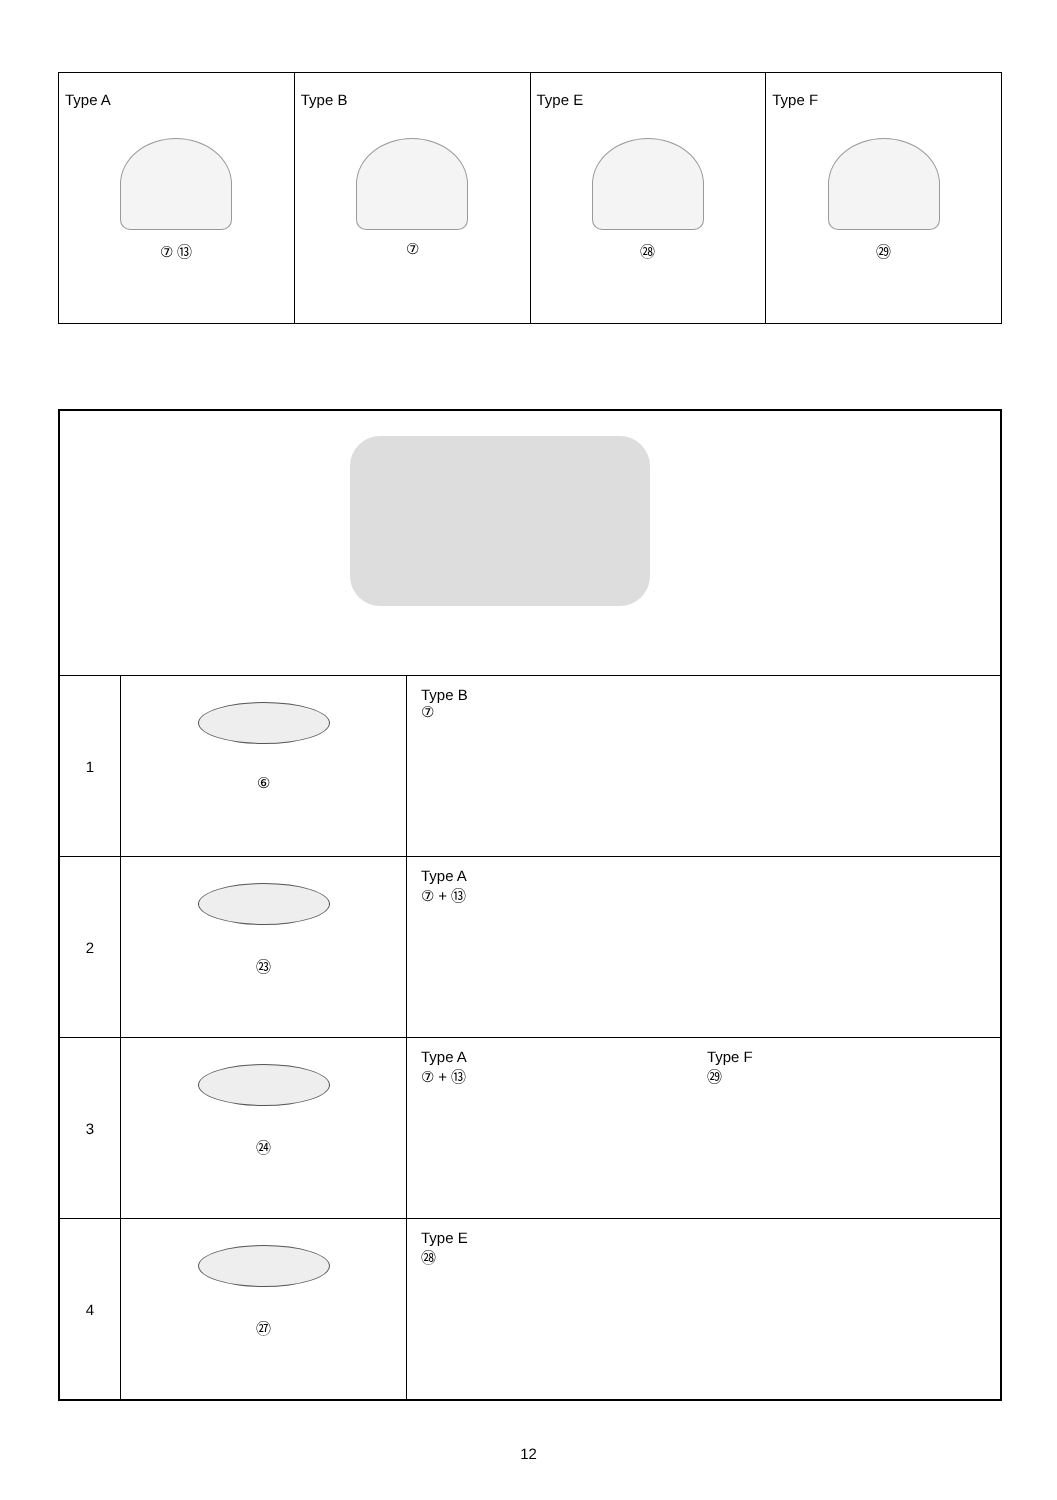| Type A ⑦ ⑬ | Type B ⑦ | Type E ㉘ | Type F ㉙ |
| 1 | ⑥ | Type B ⑦ |
| 2 | ㉓ | Type A ⑦ + ⑬ |
| 3 | ㉔ | Type A ⑦ + ⑬ Type F ㉙ |
| 4 | ㉗ | Type E ㉘ |
12